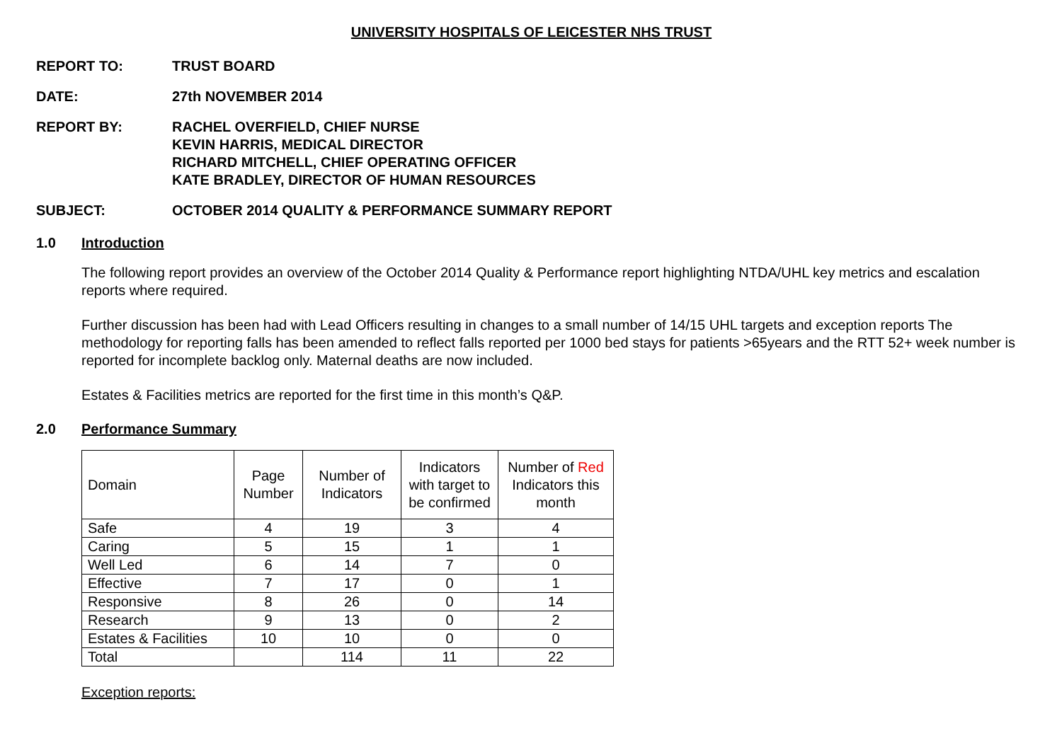UNIVERSITY HOSPITALS OF LEICESTER NHS TRUST
REPORT TO: TRUST BOARD
DATE: 27th NOVEMBER 2014
REPORT BY: RACHEL OVERFIELD, CHIEF NURSE
KEVIN HARRIS, MEDICAL DIRECTOR
RICHARD MITCHELL, CHIEF OPERATING OFFICER
KATE BRADLEY, DIRECTOR OF HUMAN RESOURCES
SUBJECT: OCTOBER 2014 QUALITY & PERFORMANCE SUMMARY REPORT
1.0 Introduction
The following report provides an overview of the October 2014 Quality & Performance report highlighting NTDA/UHL key metrics and escalation reports where required.
Further discussion has been had with Lead Officers resulting in changes to a small number of 14/15 UHL targets and exception reports The methodology for reporting falls has been amended to reflect falls reported per 1000 bed stays for patients >65years and the RTT 52+ week number is reported for incomplete backlog only. Maternal deaths are now included.
Estates & Facilities metrics are reported for the first time in this month’s Q&P.
2.0 Performance Summary
| Domain | Page Number | Number of Indicators | Indicators with target to be confirmed | Number of Red Indicators this month |
| --- | --- | --- | --- | --- |
| Safe | 4 | 19 | 3 | 4 |
| Caring | 5 | 15 | 1 | 1 |
| Well Led | 6 | 14 | 7 | 0 |
| Effective | 7 | 17 | 0 | 1 |
| Responsive | 8 | 26 | 0 | 14 |
| Research | 9 | 13 | 0 | 2 |
| Estates & Facilities | 10 | 10 | 0 | 0 |
| Total | | 114 | 11 | 22 |
Exception reports: